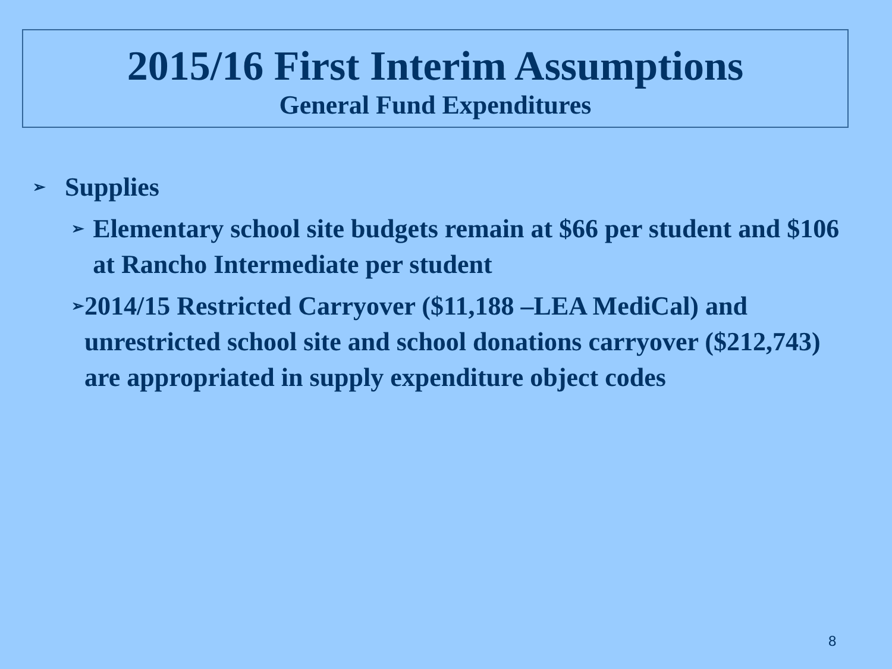2015/16 First Interim Assumptions
General Fund Expenditures
➢ Supplies
➢ Elementary school site budgets remain at $66 per student and $106 at Rancho Intermediate per student
➢ 2014/15 Restricted Carryover ($11,188 –LEA MediCal) and unrestricted school site and school donations carryover ($212,743) are appropriated in supply expenditure object codes
8